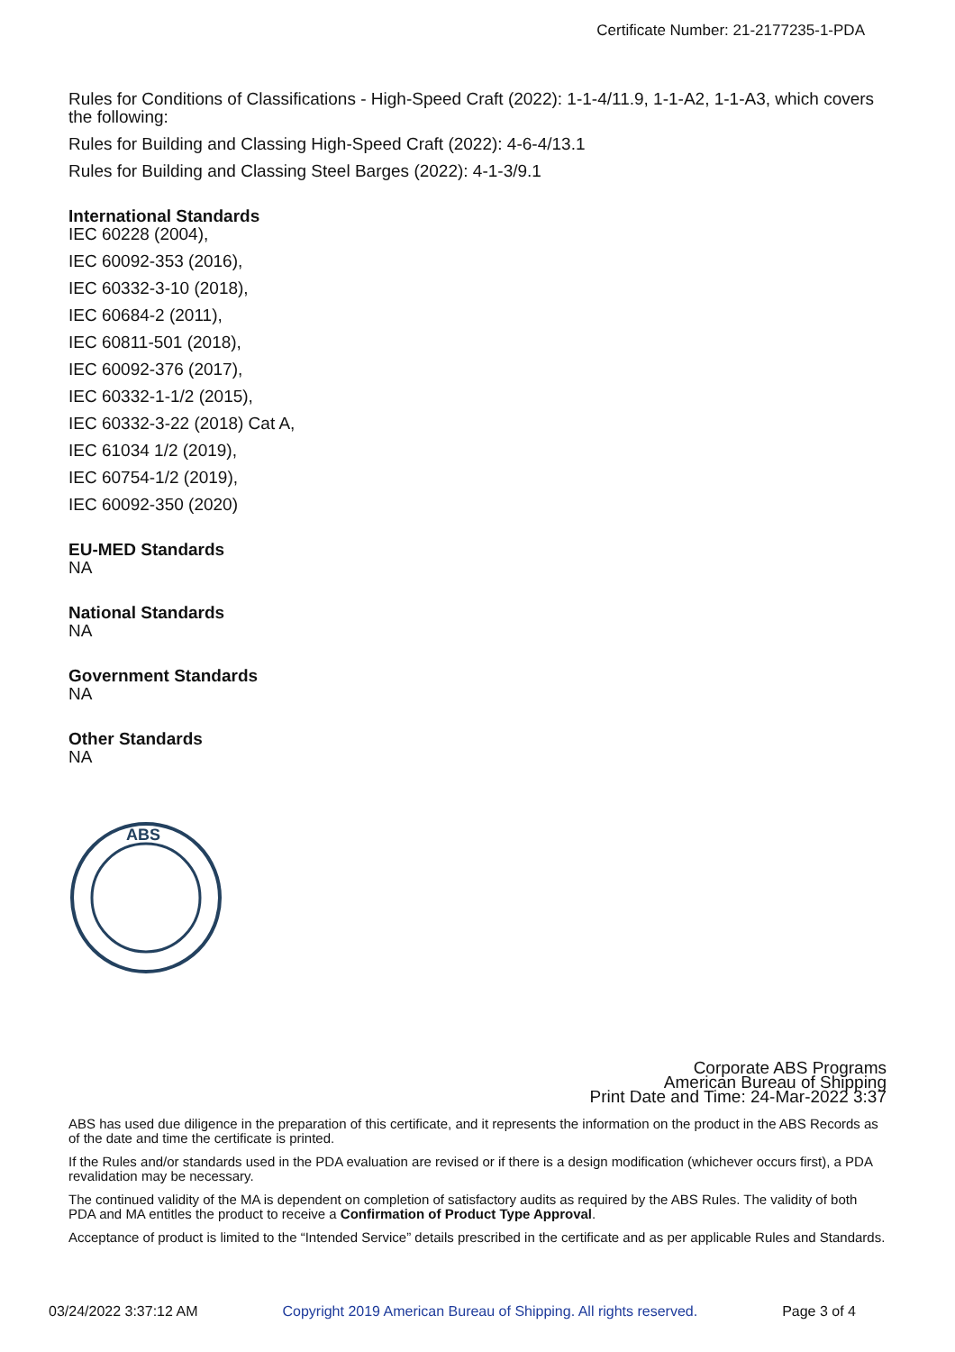Certificate Number: 21-2177235-1-PDA
Rules for Conditions of Classifications - High-Speed Craft (2022): 1-1-4/11.9, 1-1-A2, 1-1-A3, which covers the following:
Rules for Building and Classing High-Speed Craft (2022): 4-6-4/13.1
Rules for Building and Classing Steel Barges (2022): 4-1-3/9.1
International Standards
IEC 60228 (2004),
IEC 60092-353 (2016),
IEC 60332-3-10 (2018),
IEC 60684-2 (2011),
IEC 60811-501 (2018),
IEC 60092-376 (2017),
IEC 60332-1-1/2 (2015),
IEC 60332-3-22 (2018) Cat A,
IEC 61034 1/2 (2019),
IEC 60754-1/2 (2019),
IEC 60092-350 (2020)
EU-MED Standards
NA
National Standards
NA
Government Standards
NA
Other Standards
NA
ABS
Corporate ABS Programs
American Bureau of Shipping
Print Date and Time: 24-Mar-2022 3:37
ABS has used due diligence in the preparation of this certificate, and it represents the information on the product in the ABS Records as of the date and time the certificate is printed.
If the Rules and/or standards used in the PDA evaluation are revised or if there is a design modification (whichever occurs first), a PDA revalidation may be necessary.
The continued validity of the MA is dependent on completion of satisfactory audits as required by the ABS Rules. The validity of both PDA and MA entitles the product to receive a Confirmation of Product Type Approval.
Acceptance of product is limited to the “Intended Service” details prescribed in the certificate and as per applicable Rules and Standards.
03/24/2022 3:37:12 AM Copyright 2019 American Bureau of Shipping. All rights reserved. Page 3 of 4